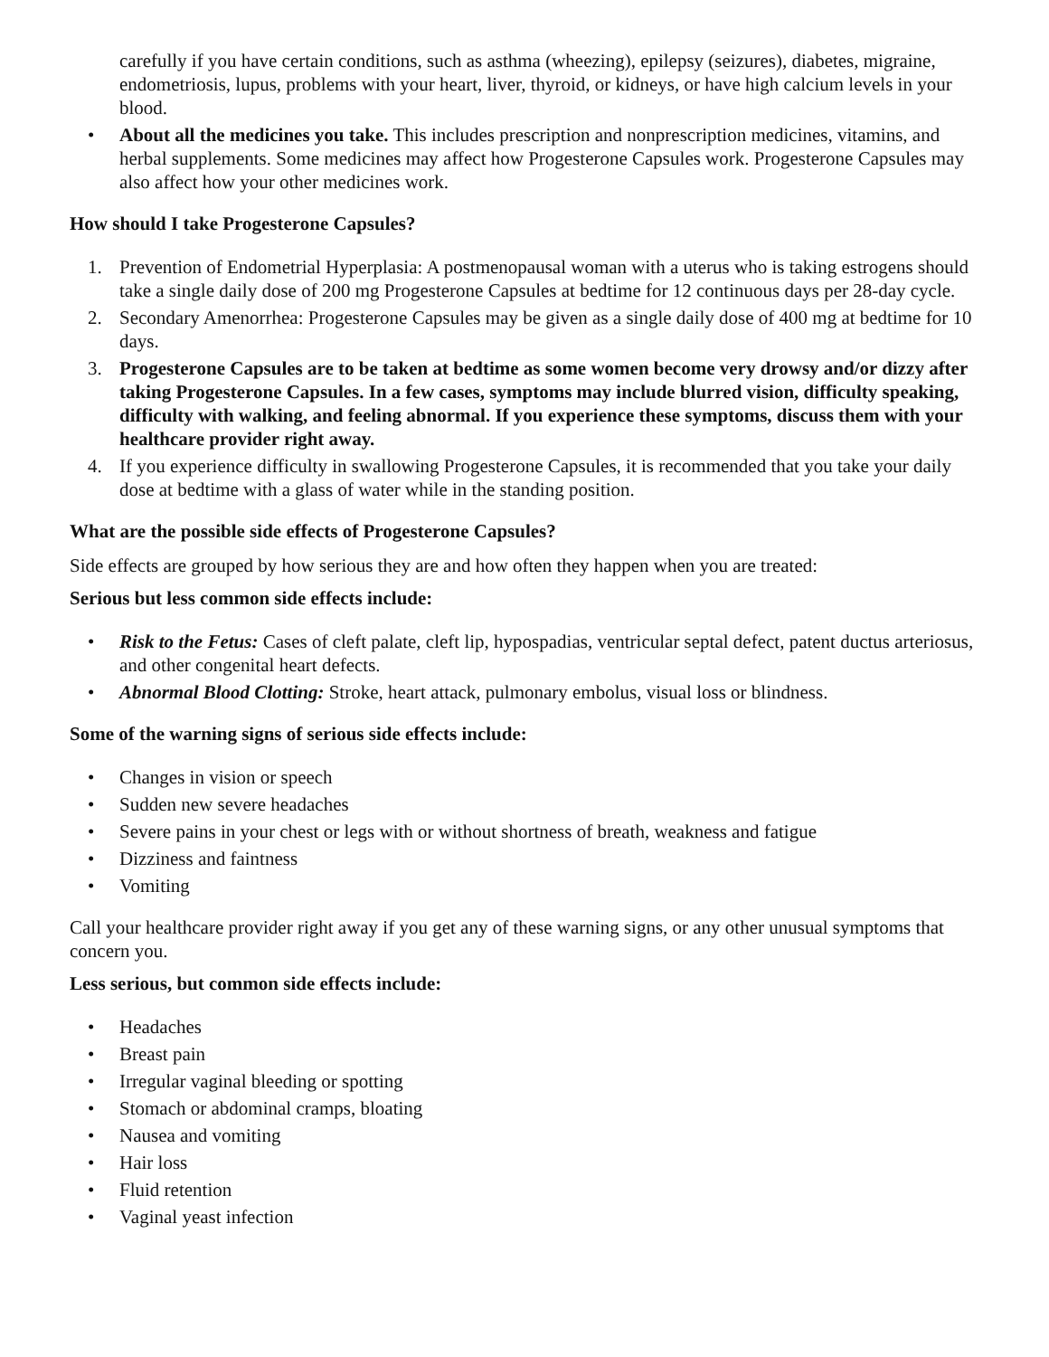carefully if you have certain conditions, such as asthma (wheezing), epilepsy (seizures), diabetes, migraine, endometriosis, lupus, problems with your heart, liver, thyroid, or kidneys, or have high calcium levels in your blood.
• About all the medicines you take. This includes prescription and nonprescription medicines, vitamins, and herbal supplements. Some medicines may affect how Progesterone Capsules work. Progesterone Capsules may also affect how your other medicines work.
How should I take Progesterone Capsules?
1. Prevention of Endometrial Hyperplasia: A postmenopausal woman with a uterus who is taking estrogens should take a single daily dose of 200 mg Progesterone Capsules at bedtime for 12 continuous days per 28-day cycle.
2. Secondary Amenorrhea: Progesterone Capsules may be given as a single daily dose of 400 mg at bedtime for 10 days.
3. Progesterone Capsules are to be taken at bedtime as some women become very drowsy and/or dizzy after taking Progesterone Capsules. In a few cases, symptoms may include blurred vision, difficulty speaking, difficulty with walking, and feeling abnormal. If you experience these symptoms, discuss them with your healthcare provider right away.
4. If you experience difficulty in swallowing Progesterone Capsules, it is recommended that you take your daily dose at bedtime with a glass of water while in the standing position.
What are the possible side effects of Progesterone Capsules?
Side effects are grouped by how serious they are and how often they happen when you are treated:
Serious but less common side effects include:
• Risk to the Fetus: Cases of cleft palate, cleft lip, hypospadias, ventricular septal defect, patent ductus arteriosus, and other congenital heart defects.
• Abnormal Blood Clotting: Stroke, heart attack, pulmonary embolus, visual loss or blindness.
Some of the warning signs of serious side effects include:
• Changes in vision or speech
• Sudden new severe headaches
• Severe pains in your chest or legs with or without shortness of breath, weakness and fatigue
• Dizziness and faintness
• Vomiting
Call your healthcare provider right away if you get any of these warning signs, or any other unusual symptoms that concern you.
Less serious, but common side effects include:
• Headaches
• Breast pain
• Irregular vaginal bleeding or spotting
• Stomach or abdominal cramps, bloating
• Nausea and vomiting
• Hair loss
• Fluid retention
• Vaginal yeast infection